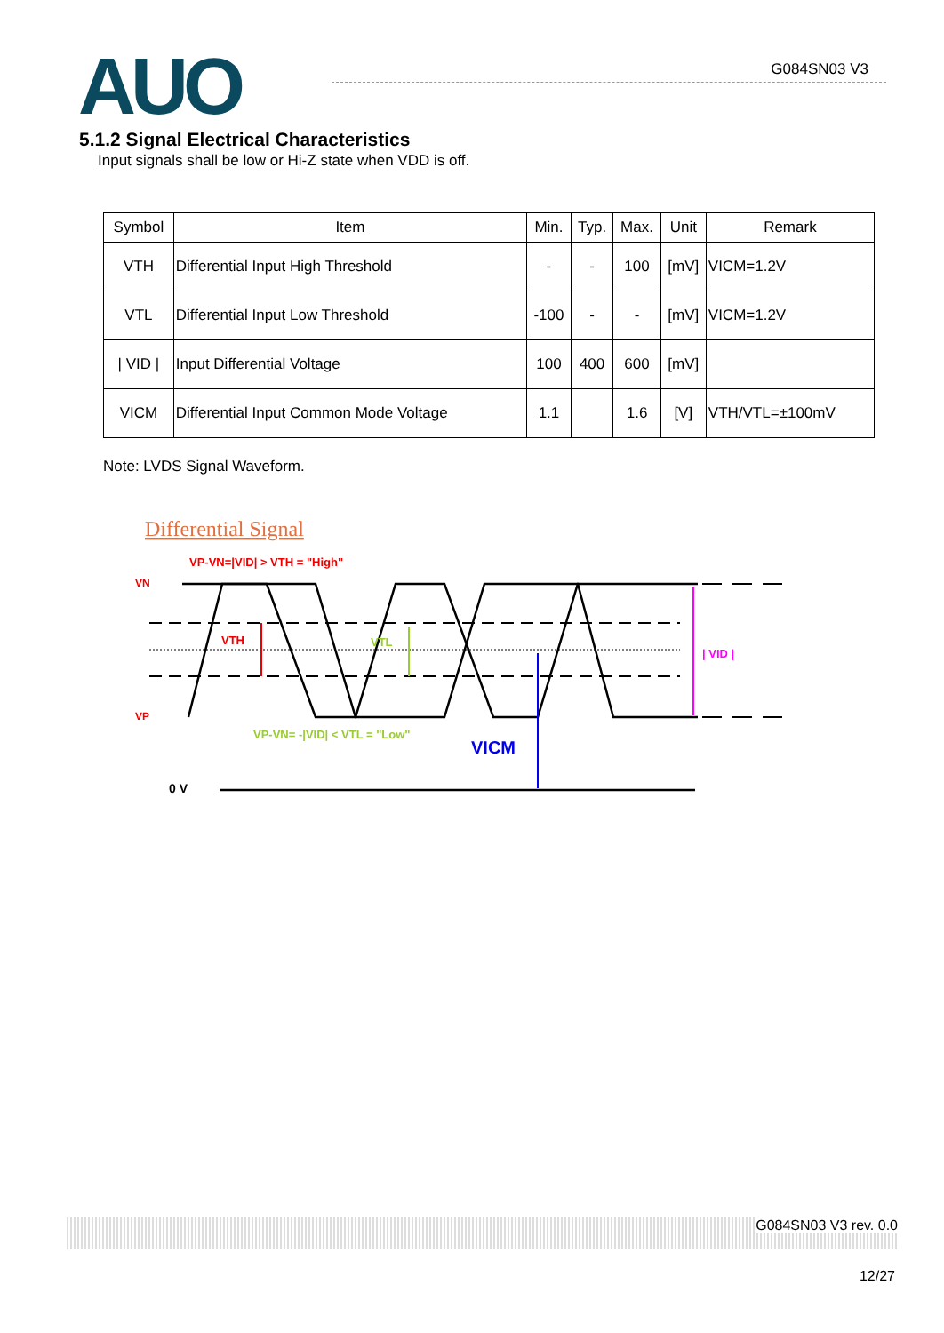AUO G084SN03 V3
5.1.2 Signal Electrical Characteristics
Input signals shall be low or Hi-Z state when VDD is off.
| Symbol | Item | Min. | Typ. | Max. | Unit | Remark |
| --- | --- | --- | --- | --- | --- | --- |
| VTH | Differential Input High Threshold | - | - | 100 | [mV] | VICM=1.2V |
| VTL | Differential Input Low Threshold | -100 | - | - | [mV] | VICM=1.2V |
| / VID / | Input Differential Voltage | 100 | 400 | 600 | [mV] | |
| VICM | Differential Input Common Mode Voltage | 1.1 | | 1.6 | [V] | VTH/VTL=±100mV |
Note: LVDS Signal Waveform.
Differential Signal
VP-VN=|VID| > VTH = "High"
VN
VP
VTH
VTL
| VID |
VP-VN= -|VID| < VTL = "Low"
VICM
0 V
G084SN03 V3 rev. 0.0
12/27